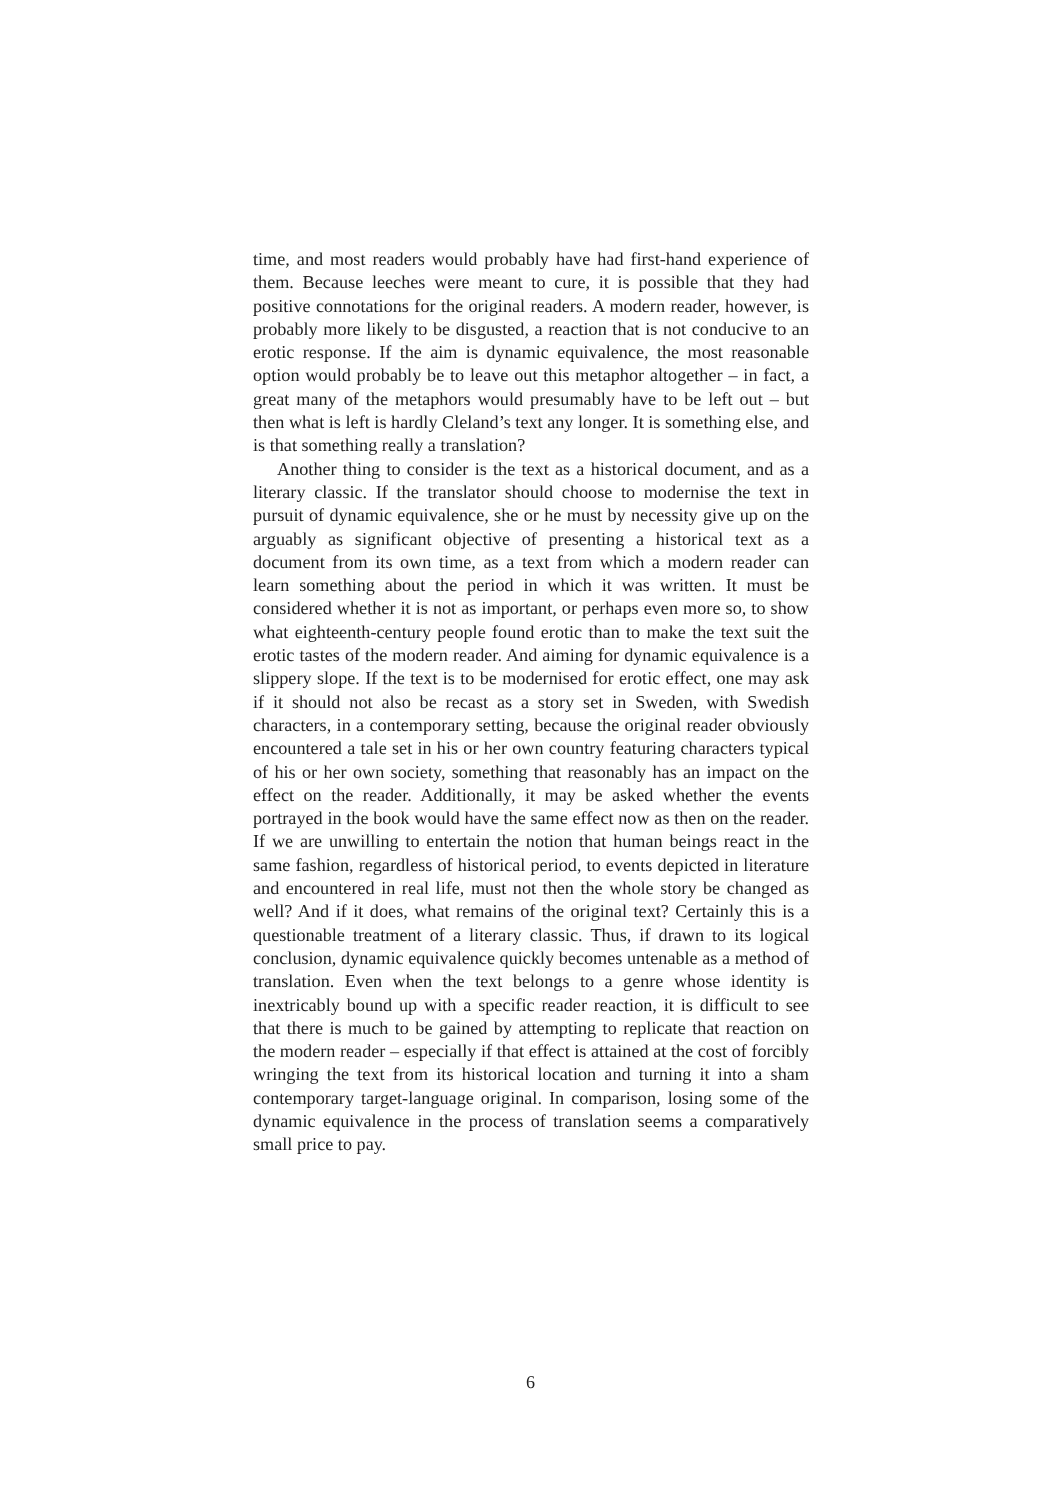time, and most readers would probably have had first-hand experience of them. Because leeches were meant to cure, it is possible that they had positive connotations for the original readers. A modern reader, however, is probably more likely to be disgusted, a reaction that is not conducive to an erotic response. If the aim is dynamic equivalence, the most reasonable option would probably be to leave out this metaphor altogether – in fact, a great many of the metaphors would presumably have to be left out – but then what is left is hardly Cleland’s text any longer. It is something else, and is that something really a translation?
Another thing to consider is the text as a historical document, and as a literary classic. If the translator should choose to modernise the text in pursuit of dynamic equivalence, she or he must by necessity give up on the arguably as significant objective of presenting a historical text as a document from its own time, as a text from which a modern reader can learn something about the period in which it was written. It must be considered whether it is not as important, or perhaps even more so, to show what eighteenth-century people found erotic than to make the text suit the erotic tastes of the modern reader. And aiming for dynamic equivalence is a slippery slope. If the text is to be modernised for erotic effect, one may ask if it should not also be recast as a story set in Sweden, with Swedish characters, in a contemporary setting, because the original reader obviously encountered a tale set in his or her own country featuring characters typical of his or her own society, something that reasonably has an impact on the effect on the reader. Additionally, it may be asked whether the events portrayed in the book would have the same effect now as then on the reader. If we are unwilling to entertain the notion that human beings react in the same fashion, regardless of historical period, to events depicted in literature and encountered in real life, must not then the whole story be changed as well? And if it does, what remains of the original text? Certainly this is a questionable treatment of a literary classic. Thus, if drawn to its logical conclusion, dynamic equivalence quickly becomes untenable as a method of translation. Even when the text belongs to a genre whose identity is inextricably bound up with a specific reader reaction, it is difficult to see that there is much to be gained by attempting to replicate that reaction on the modern reader – especially if that effect is attained at the cost of forcibly wringing the text from its historical location and turning it into a sham contemporary target-language original. In comparison, losing some of the dynamic equivalence in the process of translation seems a comparatively small price to pay.
6